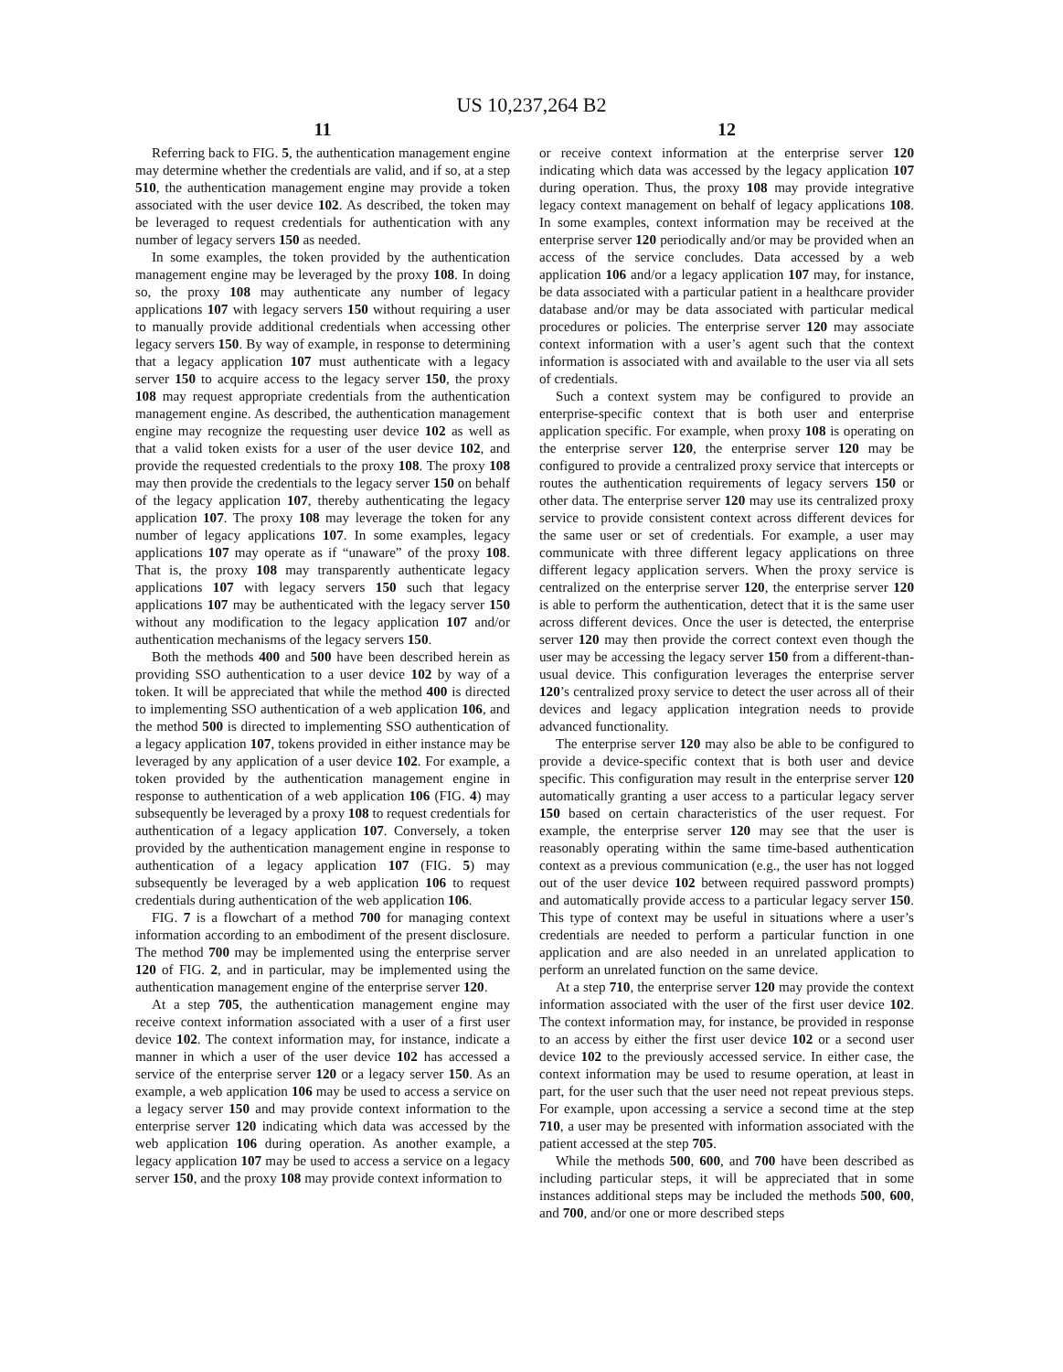US 10,237,264 B2
11
Referring back to FIG. 5, the authentication management engine may determine whether the credentials are valid, and if so, at a step 510, the authentication management engine may provide a token associated with the user device 102. As described, the token may be leveraged to request credentials for authentication with any number of legacy servers 150 as needed.
In some examples, the token provided by the authentication management engine may be leveraged by the proxy 108. In doing so, the proxy 108 may authenticate any number of legacy applications 107 with legacy servers 150 without requiring a user to manually provide additional credentials when accessing other legacy servers 150. By way of example, in response to determining that a legacy application 107 must authenticate with a legacy server 150 to acquire access to the legacy server 150, the proxy 108 may request appropriate credentials from the authentication management engine. As described, the authentication management engine may recognize the requesting user device 102 as well as that a valid token exists for a user of the user device 102, and provide the requested credentials to the proxy 108. The proxy 108 may then provide the credentials to the legacy server 150 on behalf of the legacy application 107, thereby authenticating the legacy application 107. The proxy 108 may leverage the token for any number of legacy applications 107. In some examples, legacy applications 107 may operate as if “unaware” of the proxy 108. That is, the proxy 108 may transparently authenticate legacy applications 107 with legacy servers 150 such that legacy applications 107 may be authenticated with the legacy server 150 without any modification to the legacy application 107 and/or authentication mechanisms of the legacy servers 150.
Both the methods 400 and 500 have been described herein as providing SSO authentication to a user device 102 by way of a token. It will be appreciated that while the method 400 is directed to implementing SSO authentication of a web application 106, and the method 500 is directed to implementing SSO authentication of a legacy application 107, tokens provided in either instance may be leveraged by any application of a user device 102. For example, a token provided by the authentication management engine in response to authentication of a web application 106 (FIG. 4) may subsequently be leveraged by a proxy 108 to request credentials for authentication of a legacy application 107. Conversely, a token provided by the authentication management engine in response to authentication of a legacy application 107 (FIG. 5) may subsequently be leveraged by a web application 106 to request credentials during authentication of the web application 106.
FIG. 7 is a flowchart of a method 700 for managing context information according to an embodiment of the present disclosure. The method 700 may be implemented using the enterprise server 120 of FIG. 2, and in particular, may be implemented using the authentication management engine of the enterprise server 120.
At a step 705, the authentication management engine may receive context information associated with a user of a first user device 102. The context information may, for instance, indicate a manner in which a user of the user device 102 has accessed a service of the enterprise server 120 or a legacy server 150. As an example, a web application 106 may be used to access a service on a legacy server 150 and may provide context information to the enterprise server 120 indicating which data was accessed by the web application 106 during operation. As another example, a legacy application 107 may be used to access a service on a legacy server 150, and the proxy 108 may provide context information to
12
or receive context information at the enterprise server 120 indicating which data was accessed by the legacy application 107 during operation. Thus, the proxy 108 may provide integrative legacy context management on behalf of legacy applications 108. In some examples, context information may be received at the enterprise server 120 periodically and/or may be provided when an access of the service concludes. Data accessed by a web application 106 and/or a legacy application 107 may, for instance, be data associated with a particular patient in a healthcare provider database and/or may be data associated with particular medical procedures or policies. The enterprise server 120 may associate context information with a user’s agent such that the context information is associated with and available to the user via all sets of credentials.
Such a context system may be configured to provide an enterprise-specific context that is both user and enterprise application specific. For example, when proxy 108 is operating on the enterprise server 120, the enterprise server 120 may be configured to provide a centralized proxy service that intercepts or routes the authentication requirements of legacy servers 150 or other data. The enterprise server 120 may use its centralized proxy service to provide consistent context across different devices for the same user or set of credentials. For example, a user may communicate with three different legacy applications on three different legacy application servers. When the proxy service is centralized on the enterprise server 120, the enterprise server 120 is able to perform the authentication, detect that it is the same user across different devices. Once the user is detected, the enterprise server 120 may then provide the correct context even though the user may be accessing the legacy server 150 from a different-than-usual device. This configuration leverages the enterprise server 120’s centralized proxy service to detect the user across all of their devices and legacy application integration needs to provide advanced functionality.
The enterprise server 120 may also be able to be configured to provide a device-specific context that is both user and device specific. This configuration may result in the enterprise server 120 automatically granting a user access to a particular legacy server 150 based on certain characteristics of the user request. For example, the enterprise server 120 may see that the user is reasonably operating within the same time-based authentication context as a previous communication (e.g., the user has not logged out of the user device 102 between required password prompts) and automatically provide access to a particular legacy server 150. This type of context may be useful in situations where a user’s credentials are needed to perform a particular function in one application and are also needed in an unrelated application to perform an unrelated function on the same device.
At a step 710, the enterprise server 120 may provide the context information associated with the user of the first user device 102. The context information may, for instance, be provided in response to an access by either the first user device 102 or a second user device 102 to the previously accessed service. In either case, the context information may be used to resume operation, at least in part, for the user such that the user need not repeat previous steps. For example, upon accessing a service a second time at the step 710, a user may be presented with information associated with the patient accessed at the step 705.
While the methods 500, 600, and 700 have been described as including particular steps, it will be appreciated that in some instances additional steps may be included the methods 500, 600, and 700, and/or one or more described steps